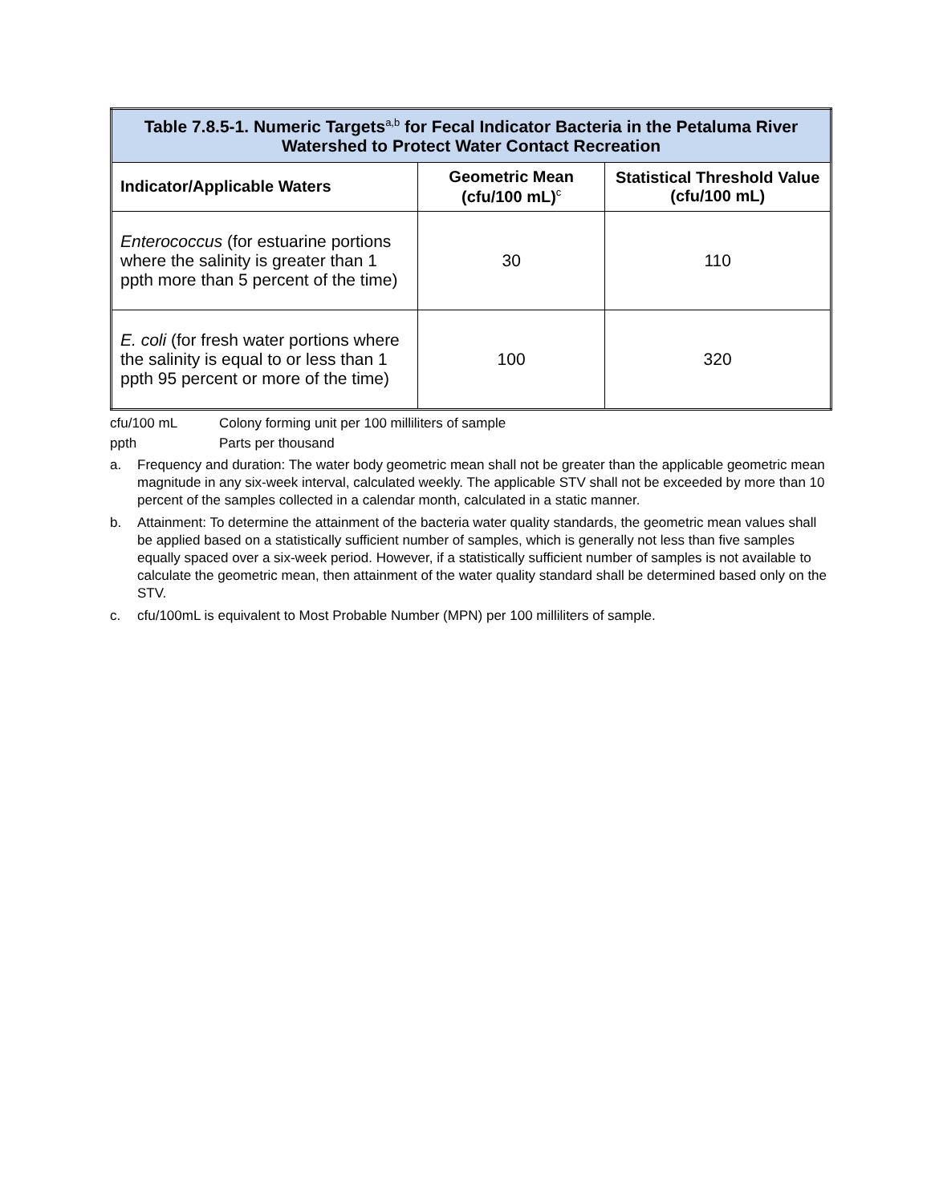| Table 7.8.5-1. Numeric Targets<sup>a,b</sup> for Fecal Indicator Bacteria in the Petaluma River Watershed to Protect Water Contact Recreation | | |
| --- | --- | --- |
| Indicator/Applicable Waters | Geometric Mean (cfu/100 mL)<sup>c</sup> | Statistical Threshold Value (cfu/100 mL) |
| Enterococcus (for estuarine portions where the salinity is greater than 1 ppth more than 5 percent of the time) | 30 | 110 |
| E. coli (for fresh water portions where the salinity is equal to or less than 1 ppth 95 percent or more of the time) | 100 | 320 |
cfu/100 mL Colony forming unit per 100 milliliters of sample
ppth Parts per thousand
a. Frequency and duration: The water body geometric mean shall not be greater than the applicable geometric mean magnitude in any six-week interval, calculated weekly. The applicable STV shall not be exceeded by more than 10 percent of the samples collected in a calendar month, calculated in a static manner.
b. Attainment: To determine the attainment of the bacteria water quality standards, the geometric mean values shall be applied based on a statistically sufficient number of samples, which is generally not less than five samples equally spaced over a six-week period. However, if a statistically sufficient number of samples is not available to calculate the geometric mean, then attainment of the water quality standard shall be determined based only on the STV.
c. cfu/100mL is equivalent to Most Probable Number (MPN) per 100 milliliters of sample.